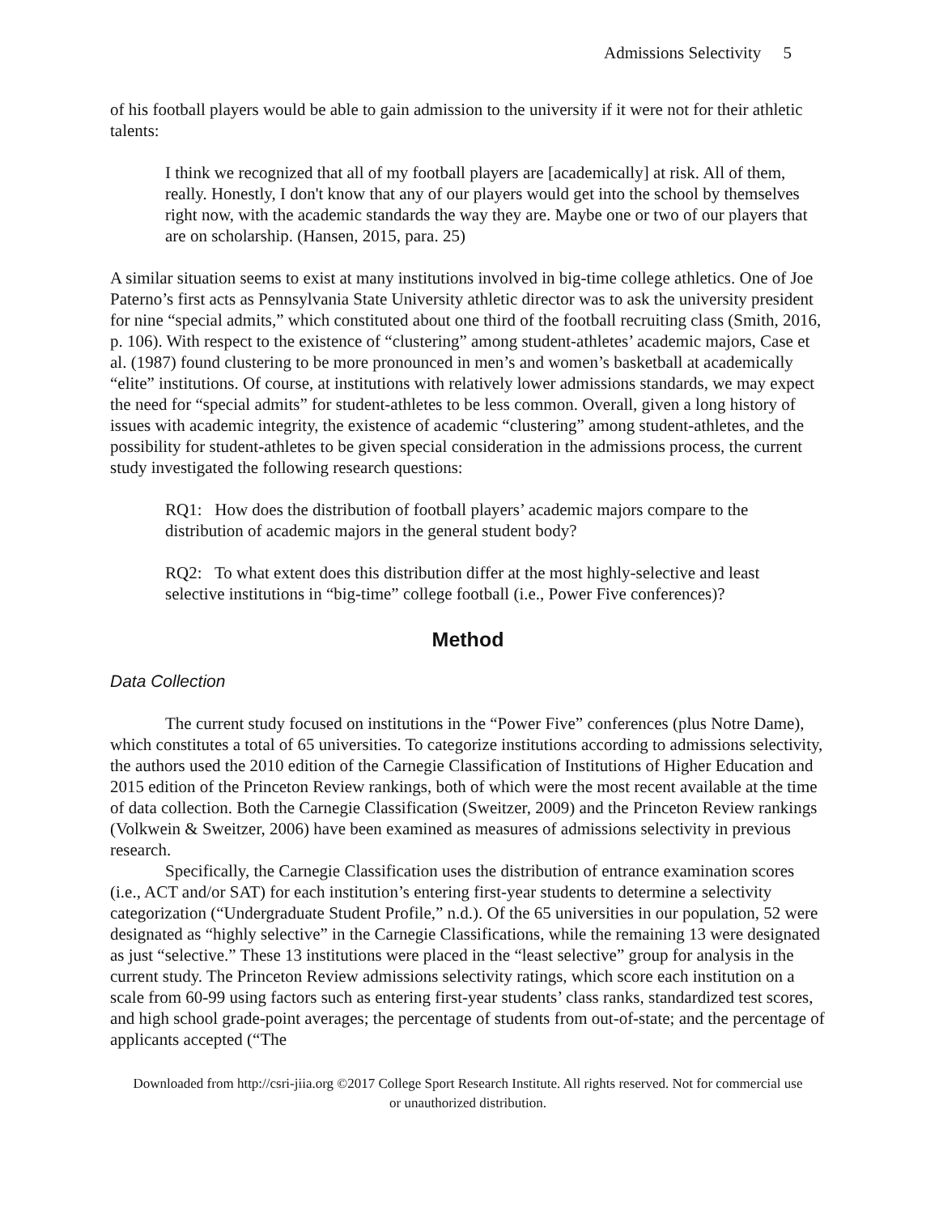Admissions Selectivity 5
of his football players would be able to gain admission to the university if it were not for their athletic talents:
I think we recognized that all of my football players are [academically] at risk. All of them, really. Honestly, I don't know that any of our players would get into the school by themselves right now, with the academic standards the way they are. Maybe one or two of our players that are on scholarship. (Hansen, 2015, para. 25)
A similar situation seems to exist at many institutions involved in big-time college athletics. One of Joe Paterno’s first acts as Pennsylvania State University athletic director was to ask the university president for nine “special admits,” which constituted about one third of the football recruiting class (Smith, 2016, p. 106). With respect to the existence of “clustering” among student-athletes’ academic majors, Case et al. (1987) found clustering to be more pronounced in men’s and women’s basketball at academically “elite” institutions. Of course, at institutions with relatively lower admissions standards, we may expect the need for “special admits” for student-athletes to be less common. Overall, given a long history of issues with academic integrity, the existence of academic “clustering” among student-athletes, and the possibility for student-athletes to be given special consideration in the admissions process, the current study investigated the following research questions:
RQ1: How does the distribution of football players’ academic majors compare to the distribution of academic majors in the general student body?
RQ2: To what extent does this distribution differ at the most highly-selective and least selective institutions in “big-time” college football (i.e., Power Five conferences)?
Method
Data Collection
The current study focused on institutions in the “Power Five” conferences (plus Notre Dame), which constitutes a total of 65 universities. To categorize institutions according to admissions selectivity, the authors used the 2010 edition of the Carnegie Classification of Institutions of Higher Education and 2015 edition of the Princeton Review rankings, both of which were the most recent available at the time of data collection. Both the Carnegie Classification (Sweitzer, 2009) and the Princeton Review rankings (Volkwein & Sweitzer, 2006) have been examined as measures of admissions selectivity in previous research.
Specifically, the Carnegie Classification uses the distribution of entrance examination scores (i.e., ACT and/or SAT) for each institution’s entering first-year students to determine a selectivity categorization (“Undergraduate Student Profile,” n.d.). Of the 65 universities in our population, 52 were designated as “highly selective” in the Carnegie Classifications, while the remaining 13 were designated as just “selective.” These 13 institutions were placed in the “least selective” group for analysis in the current study. The Princeton Review admissions selectivity ratings, which score each institution on a scale from 60-99 using factors such as entering first-year students’ class ranks, standardized test scores, and high school grade-point averages; the percentage of students from out-of-state; and the percentage of applicants accepted (“The
Downloaded from http://csri-jiia.org ©2017 College Sport Research Institute. All rights reserved. Not for commercial use or unauthorized distribution.